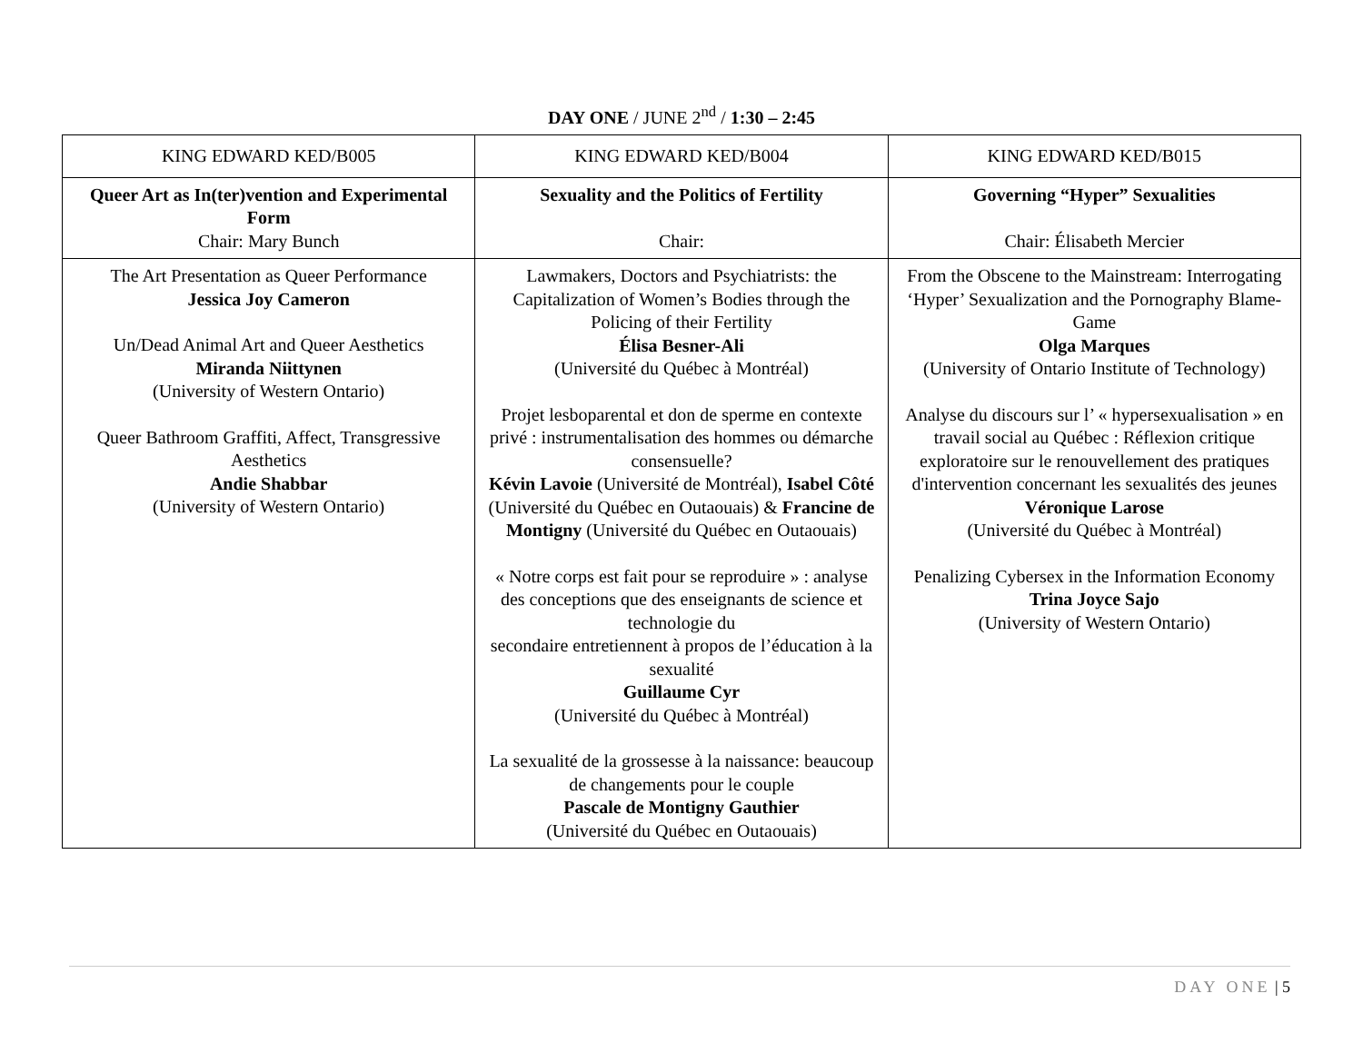DAY ONE / JUNE 2<sup>nd</sup> / 1:30 – 2:45
| KING EDWARD KED/B005 | KING EDWARD KED/B004 | KING EDWARD KED/B015 |
| Queer Art as In(ter)vention and Experimental Form Chair: Mary Bunch | Sexuality and the Politics of Fertility Chair: | Governing “Hyper” Sexualities Chair: Élisabeth Mercier |
| The Art Presentation as Queer Performance Jessica Joy Cameron Un/Dead Animal Art and Queer Aesthetics Miranda Niittynen (University of Western Ontario) Queer Bathroom Graffiti, Affect, Transgressive Aesthetics Andie Shabbar (University of Western Ontario) | Lawmakers, Doctors and Psychiatrists: the Capitalization of Women’s Bodies through the Policing of their Fertility Élisa Besner-Ali (Université du Québec à Montréal) Projet lesboparental et don de sperme en contexte privé : instrumentalisation des hommes ou démarche consensuelle? Kévin Lavoie (Université de Montréal), Isabel Côté (Université du Québec en Outaouais) & Francine de Montigny (Université du Québec en Outaouais) « Notre corps est fait pour se reproduire » : analyse des conceptions que des enseignants de science et technologie du secondaire entretiennent à propos de l’éducation à la sexualité Guillaume Cyr (Université du Québec à Montréal) La sexualité de la grossesse à la naissance: beaucoup de changements pour le couple Pascale de Montigny Gauthier (Université du Québec en Outaouais) | From the Obscene to the Mainstream: Interrogating ‘Hyper’ Sexualization and the Pornography Blame-Game Olga Marques (University of Ontario Institute of Technology) Analyse du discours sur l’ « hypersexualisation » en travail social au Québec : Réflexion critique exploratoire sur le renouvellement des pratiques d'intervention concernant les sexualités des jeunes Véronique Larose (Université du Québec à Montréal) Penalizing Cybersex in the Information Economy Trina Joyce Sajo (University of Western Ontario) |
DAY ONE | 5